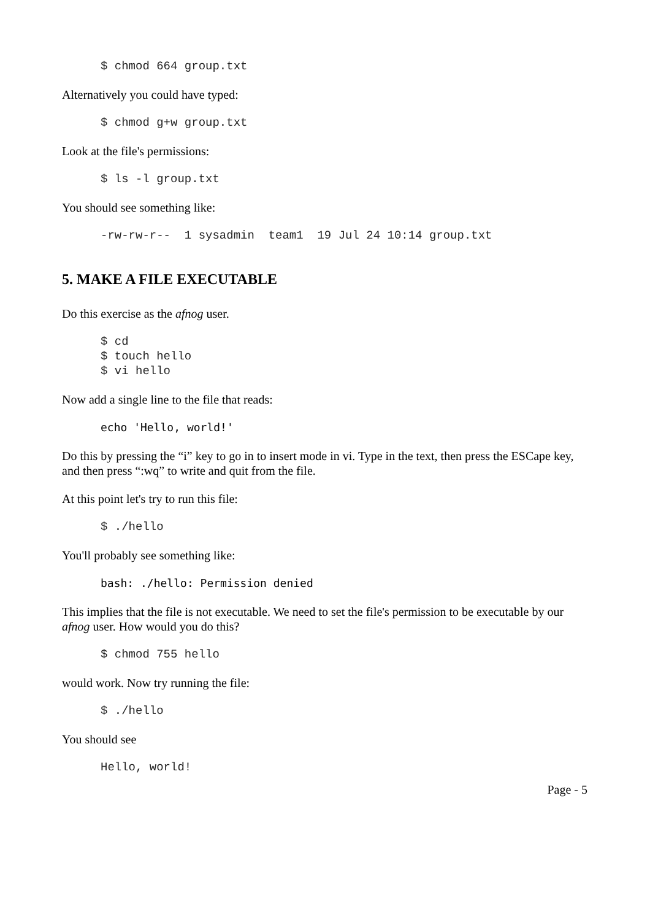$ chmod 664 group.txt
Alternatively you could have typed:
$ chmod g+w group.txt
Look at the file's permissions:
$ ls -l group.txt
You should see something like:
-rw-rw-r--  1 sysadmin  team1  19 Jul 24 10:14 group.txt
5. MAKE A FILE EXECUTABLE
Do this exercise as the afnog user.
$ cd
$ touch hello
$ vi hello
Now add a single line to the file that reads:
echo 'Hello, world!'
Do this by pressing the “i” key to go in to insert mode in vi. Type in the text, then press the ESCape key, and then press “:wq” to write and quit from the file.
At this point let's try to run this file:
$ ./hello
You'll probably see something like:
bash: ./hello: Permission denied
This implies that the file is not executable. We need to set the file's permission to be executable by our afnog user. How would you do this?
$ chmod 755 hello
would work. Now try running the file:
$ ./hello
You should see
Hello, world!
Page - 5